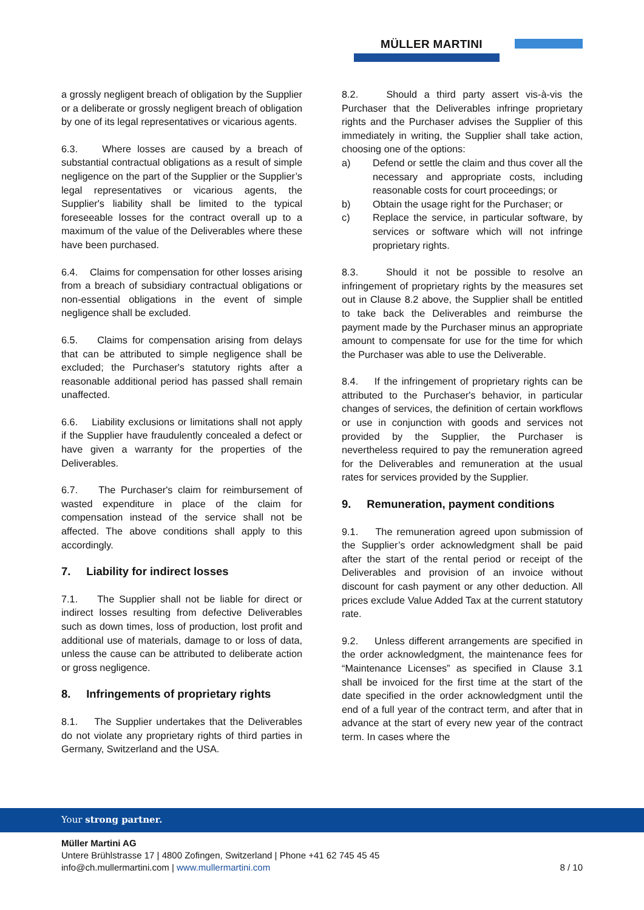MÜLLER MARTINI
a grossly negligent breach of obligation by the Supplier or a deliberate or grossly negligent breach of obligation by one of its legal representatives or vicarious agents.
6.3. Where losses are caused by a breach of substantial contractual obligations as a result of simple negligence on the part of the Supplier or the Supplier’s legal representatives or vicarious agents, the Supplier's liability shall be limited to the typical foreseeable losses for the contract overall up to a maximum of the value of the Deliverables where these have been purchased.
6.4. Claims for compensation for other losses arising from a breach of subsidiary contractual obligations or non-essential obligations in the event of simple negligence shall be excluded.
6.5. Claims for compensation arising from delays that can be attributed to simple negligence shall be excluded; the Purchaser's statutory rights after a reasonable additional period has passed shall remain unaffected.
6.6. Liability exclusions or limitations shall not apply if the Supplier have fraudulently concealed a defect or have given a warranty for the properties of the Deliverables.
6.7. The Purchaser's claim for reimbursement of wasted expenditure in place of the claim for compensation instead of the service shall not be affected. The above conditions shall apply to this accordingly.
7. Liability for indirect losses
7.1. The Supplier shall not be liable for direct or indirect losses resulting from defective Deliverables such as down times, loss of production, lost profit and additional use of materials, damage to or loss of data, unless the cause can be attributed to deliberate action or gross negligence.
8. Infringements of proprietary rights
8.1. The Supplier undertakes that the Deliverables do not violate any proprietary rights of third parties in Germany, Switzerland and the USA.
8.2. Should a third party assert vis-à-vis the Purchaser that the Deliverables infringe proprietary rights and the Purchaser advises the Supplier of this immediately in writing, the Supplier shall take action, choosing one of the options:
a) Defend or settle the claim and thus cover all the necessary and appropriate costs, including reasonable costs for court proceedings; or
b) Obtain the usage right for the Purchaser; or
c) Replace the service, in particular software, by services or software which will not infringe proprietary rights.
8.3. Should it not be possible to resolve an infringement of proprietary rights by the measures set out in Clause 8.2 above, the Supplier shall be entitled to take back the Deliverables and reimburse the payment made by the Purchaser minus an appropriate amount to compensate for use for the time for which the Purchaser was able to use the Deliverable.
8.4. If the infringement of proprietary rights can be attributed to the Purchaser's behavior, in particular changes of services, the definition of certain workflows or use in conjunction with goods and services not provided by the Supplier, the Purchaser is nevertheless required to pay the remuneration agreed for the Deliverables and remuneration at the usual rates for services provided by the Supplier.
9. Remuneration, payment conditions
9.1. The remuneration agreed upon submission of the Supplier’s order acknowledgment shall be paid after the start of the rental period or receipt of the Deliverables and provision of an invoice without discount for cash payment or any other deduction. All prices exclude Value Added Tax at the current statutory rate.
9.2. Unless different arrangements are specified in the order acknowledgment, the maintenance fees for “Maintenance Licenses” as specified in Clause 3.1 shall be invoiced for the first time at the start of the date specified in the order acknowledgment until the end of a full year of the contract term, and after that in advance at the start of every new year of the contract term. In cases where the
Your strong partner.
Müller Martini AG
Untere Brühlstrasse 17 | 4800 Zofingen, Switzerland | Phone +41 62 745 45 45
info@ch.mullermartini.com | www.mullermartini.com
8 / 10